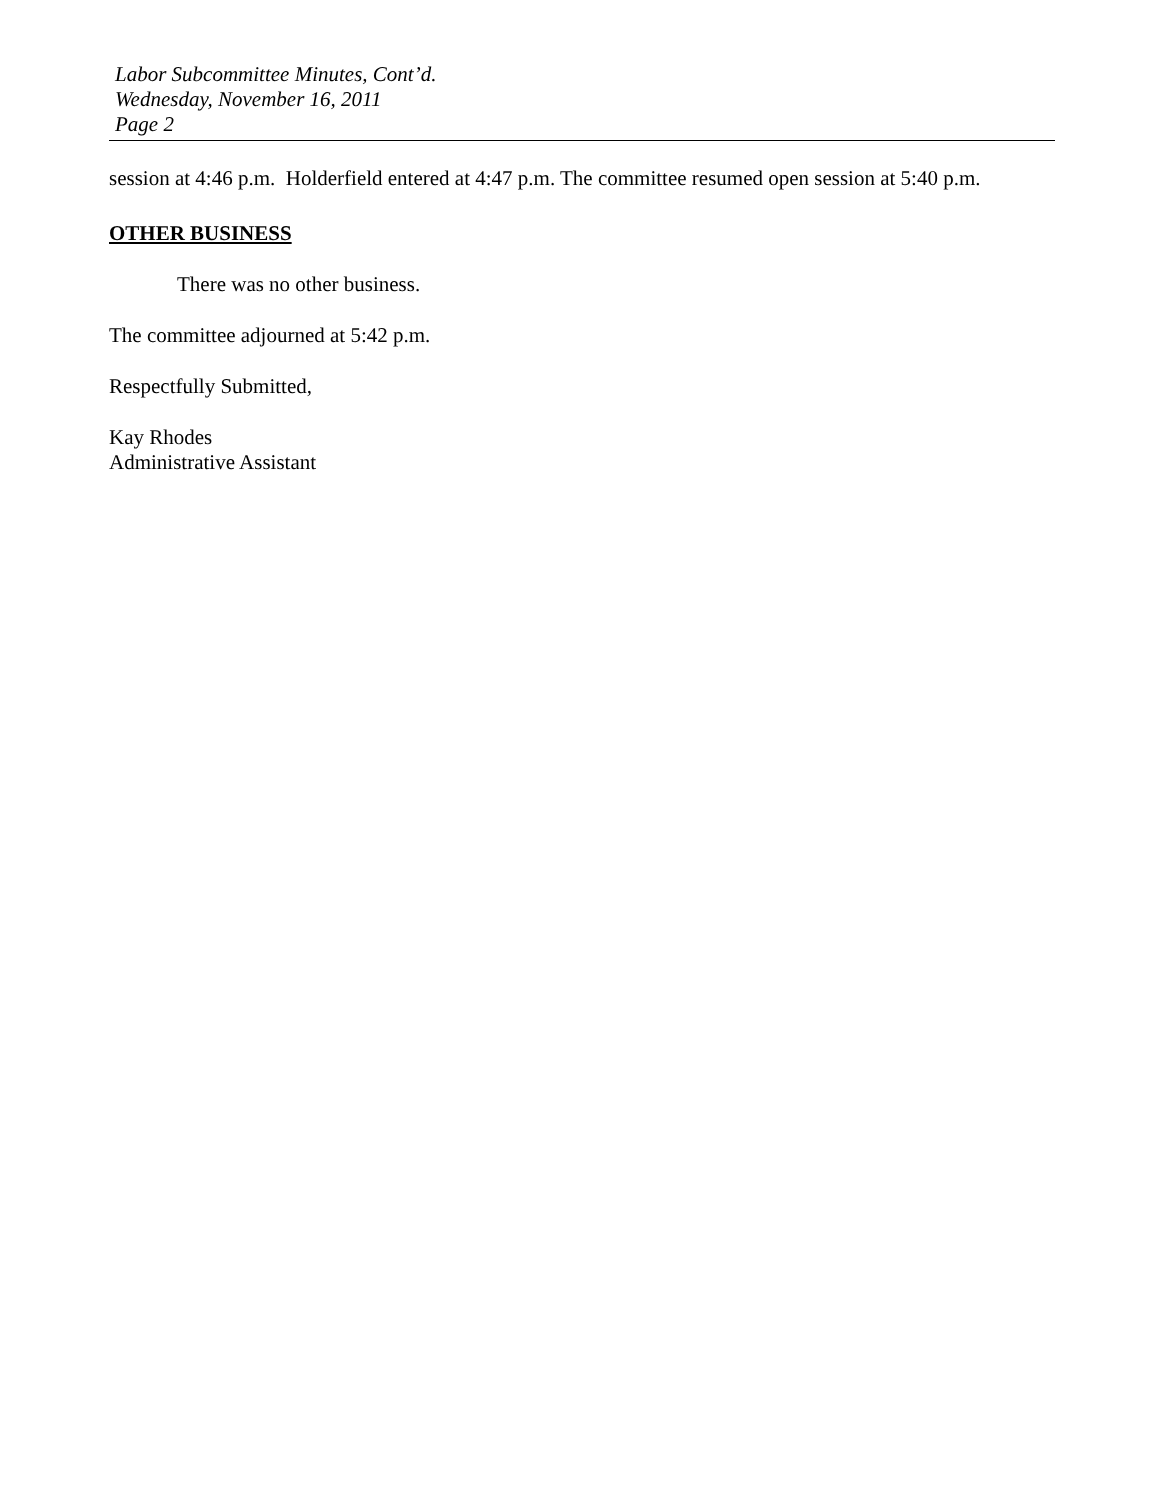Labor Subcommittee Minutes, Cont’d.
Wednesday, November 16, 2011
Page 2
session at 4:46 p.m. Holderfield entered at 4:47 p.m. The committee resumed open session at 5:40 p.m.
OTHER BUSINESS
There was no other business.
The committee adjourned at 5:42 p.m.
Respectfully Submitted,
Kay Rhodes
Administrative Assistant